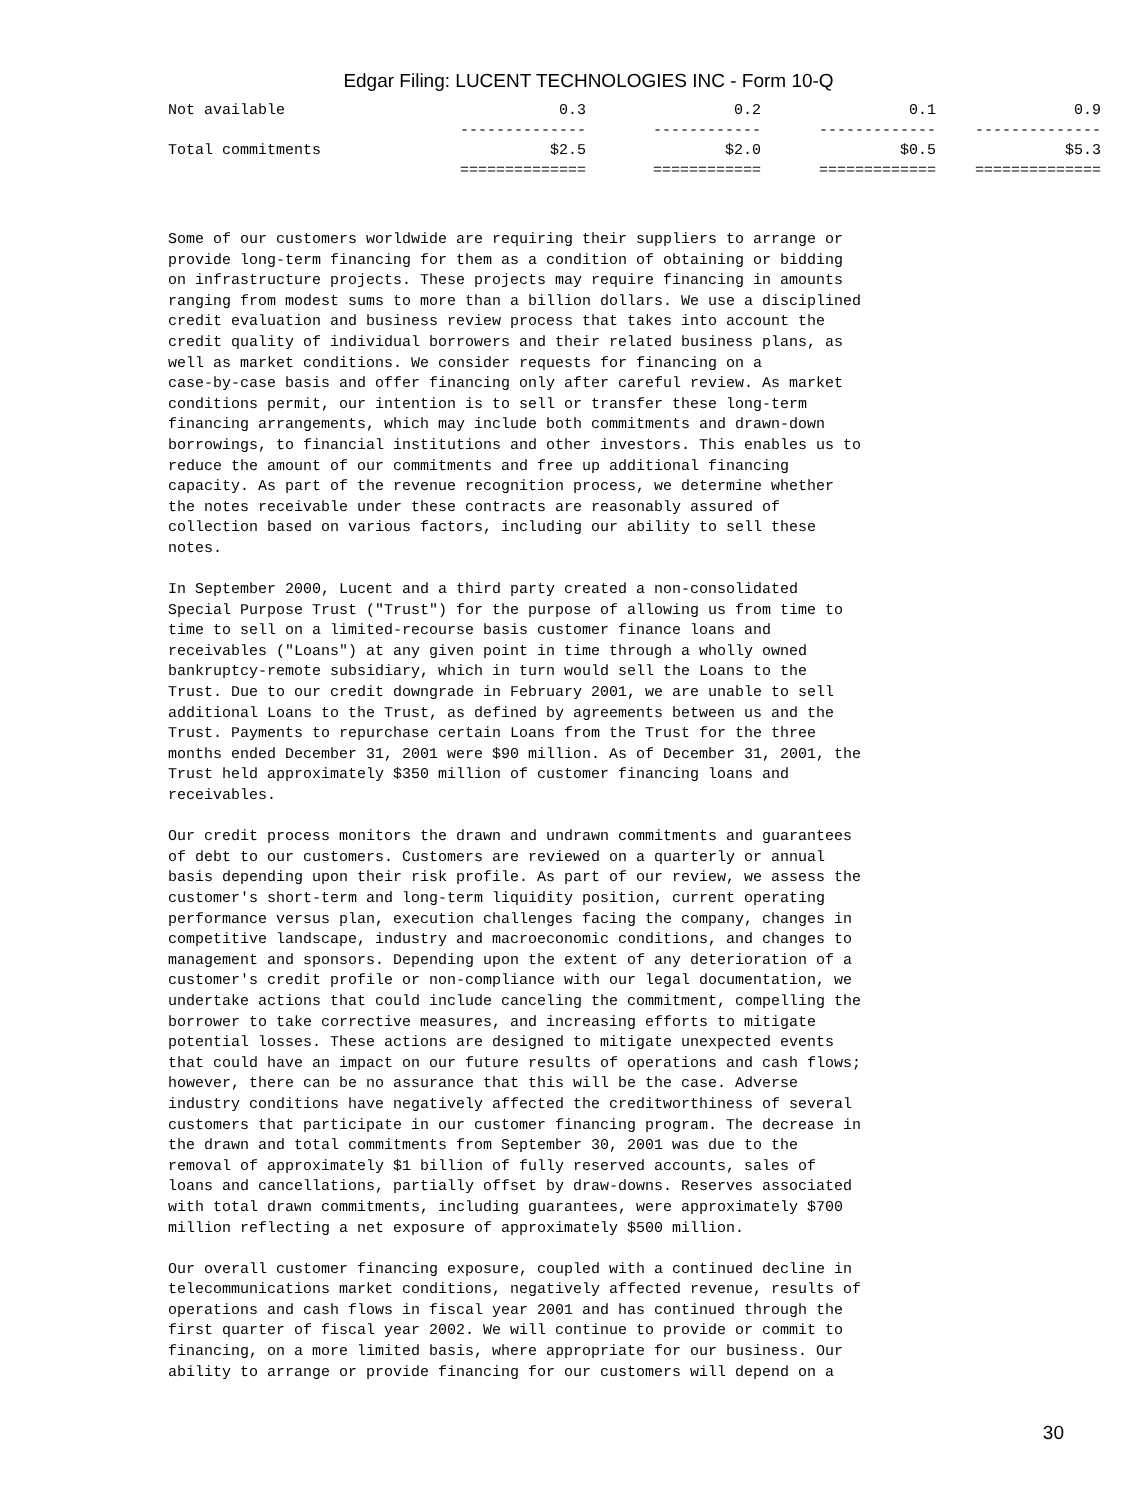Edgar Filing: LUCENT TECHNOLOGIES INC - Form 10-Q
| Not available | 0.3 | 0.2 | 0.1 | 0.9 |
| | -------------- | ------------ | ------------- | -------------- |
| Total commitments | $2.5 | $2.0 | $0.5 | $5.3 |
| | ============== | ============ | ============= | ============== |
Some of our customers worldwide are requiring their suppliers to arrange or
provide long-term financing for them as a condition of obtaining or bidding
on infrastructure projects. These projects may require financing in amounts
ranging from modest sums to more than a billion dollars. We use a disciplined
credit evaluation and business review process that takes into account the
credit quality of individual borrowers and their related business plans, as
well as market conditions. We consider requests for financing on a
case-by-case basis and offer financing only after careful review. As market
conditions permit, our intention is to sell or transfer these long-term
financing arrangements, which may include both commitments and drawn-down
borrowings, to financial institutions and other investors. This enables us to
reduce the amount of our commitments and free up additional financing
capacity. As part of the revenue recognition process, we determine whether
the notes receivable under these contracts are reasonably assured of
collection based on various factors, including our ability to sell these
notes.

In September 2000, Lucent and a third party created a non-consolidated
Special Purpose Trust ("Trust") for the purpose of allowing us from time to
time to sell on a limited-recourse basis customer finance loans and
receivables ("Loans") at any given point in time through a wholly owned
bankruptcy-remote subsidiary, which in turn would sell the Loans to the
Trust. Due to our credit downgrade in February 2001, we are unable to sell
additional Loans to the Trust, as defined by agreements between us and the
Trust. Payments to repurchase certain Loans from the Trust for the three
months ended December 31, 2001 were $90 million. As of December 31, 2001, the
Trust held approximately $350 million of customer financing loans and
receivables.

Our credit process monitors the drawn and undrawn commitments and guarantees
of debt to our customers. Customers are reviewed on a quarterly or annual
basis depending upon their risk profile. As part of our review, we assess the
customer's short-term and long-term liquidity position, current operating
performance versus plan, execution challenges facing the company, changes in
competitive landscape, industry and macroeconomic conditions, and changes to
management and sponsors. Depending upon the extent of any deterioration of a
customer's credit profile or non-compliance with our legal documentation, we
undertake actions that could include canceling the commitment, compelling the
borrower to take corrective measures, and increasing efforts to mitigate
potential losses. These actions are designed to mitigate unexpected events
that could have an impact on our future results of operations and cash flows;
however, there can be no assurance that this will be the case. Adverse
industry conditions have negatively affected the creditworthiness of several
customers that participate in our customer financing program. The decrease in
the drawn and total commitments from September 30, 2001 was due to the
removal of approximately $1 billion of fully reserved accounts, sales of
loans and cancellations, partially offset by draw-downs. Reserves associated
with total drawn commitments, including guarantees, were approximately $700
million reflecting a net exposure of approximately $500 million.

Our overall customer financing exposure, coupled with a continued decline in
telecommunications market conditions, negatively affected revenue, results of
operations and cash flows in fiscal year 2001 and has continued through the
first quarter of fiscal year 2002. We will continue to provide or commit to
financing, on a more limited basis, where appropriate for our business. Our
ability to arrange or provide financing for our customers will depend on a
30